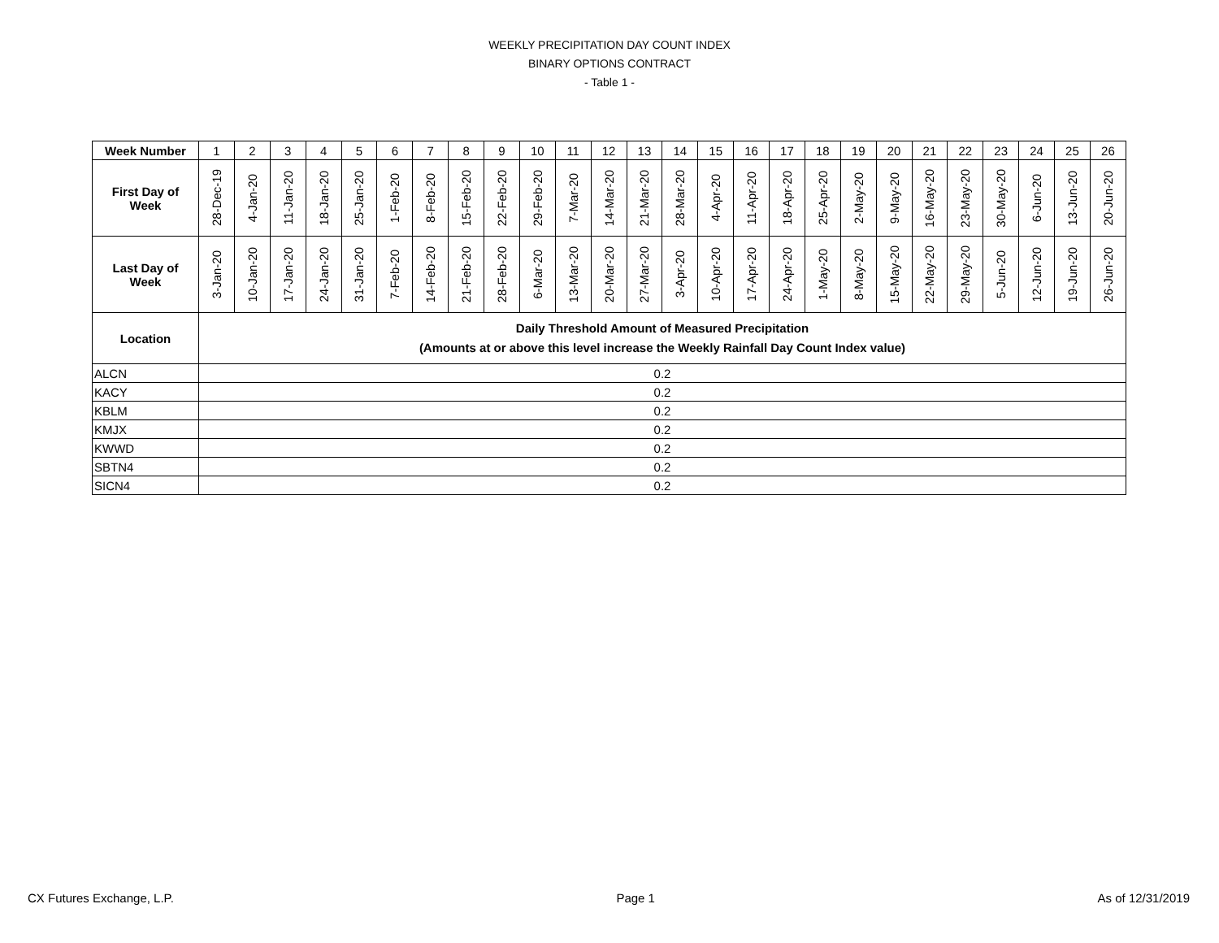WEEKLY PRECIPITATION DAY COUNT INDEX
BINARY OPTIONS CONTRACT
- Table 1 -
| Week Number | 1 | 2 | 3 | 4 | 5 | 6 | 7 | 8 | 9 | 10 | 11 | 12 | 13 | 14 | 15 | 16 | 17 | 18 | 19 | 20 | 21 | 22 | 23 | 24 | 25 | 26 |
| First Day of Week | 28-Dec-19 | 4-Jan-20 | 11-Jan-20 | 18-Jan-20 | 25-Jan-20 | 1-Feb-20 | 8-Feb-20 | 15-Feb-20 | 22-Feb-20 | 29-Feb-20 | 7-Mar-20 | 14-Mar-20 | 21-Mar-20 | 28-Mar-20 | 4-Apr-20 | 11-Apr-20 | 18-Apr-20 | 25-Apr-20 | 2-May-20 | 9-May-20 | 16-May-20 | 23-May-20 | 30-May-20 | 6-Jun-20 | 13-Jun-20 | 20-Jun-20 |
| Last Day of Week | 3-Jan-20 | 10-Jan-20 | 17-Jan-20 | 24-Jan-20 | 31-Jan-20 | 7-Feb-20 | 14-Feb-20 | 21-Feb-20 | 28-Feb-20 | 6-Mar-20 | 13-Mar-20 | 20-Mar-20 | 27-Mar-20 | 3-Apr-20 | 10-Apr-20 | 17-Apr-20 | 24-Apr-20 | 1-May-20 | 8-May-20 | 15-May-20 | 22-May-20 | 29-May-20 | 5-Jun-20 | 12-Jun-20 | 19-Jun-20 | 26-Jun-20 |
| Location | Daily Threshold Amount of Measured Precipitation (Amounts at or above this level increase the Weekly Rainfall Day Count Index value) | | | | | | | | | | | | | | | | | | | | | | | | | |
| ALCN | 0.2 | | | | | | | | | | | | | | | | | | | | | | | | | |
| KACY | 0.2 | | | | | | | | | | | | | | | | | | | | | | | | | |
| KBLM | 0.2 | | | | | | | | | | | | | | | | | | | | | | | | | |
| KMJX | 0.2 | | | | | | | | | | | | | | | | | | | | | | | | | |
| KWWD | 0.2 | | | | | | | | | | | | | | | | | | | | | | | | | |
| SBTN4 | 0.2 | | | | | | | | | | | | | | | | | | | | | | | | | |
| SICN4 | 0.2 | | | | | | | | | | | | | | | | | | | | | | | | | |
CX Futures Exchange, L.P. Page 1 As of 12/31/2019